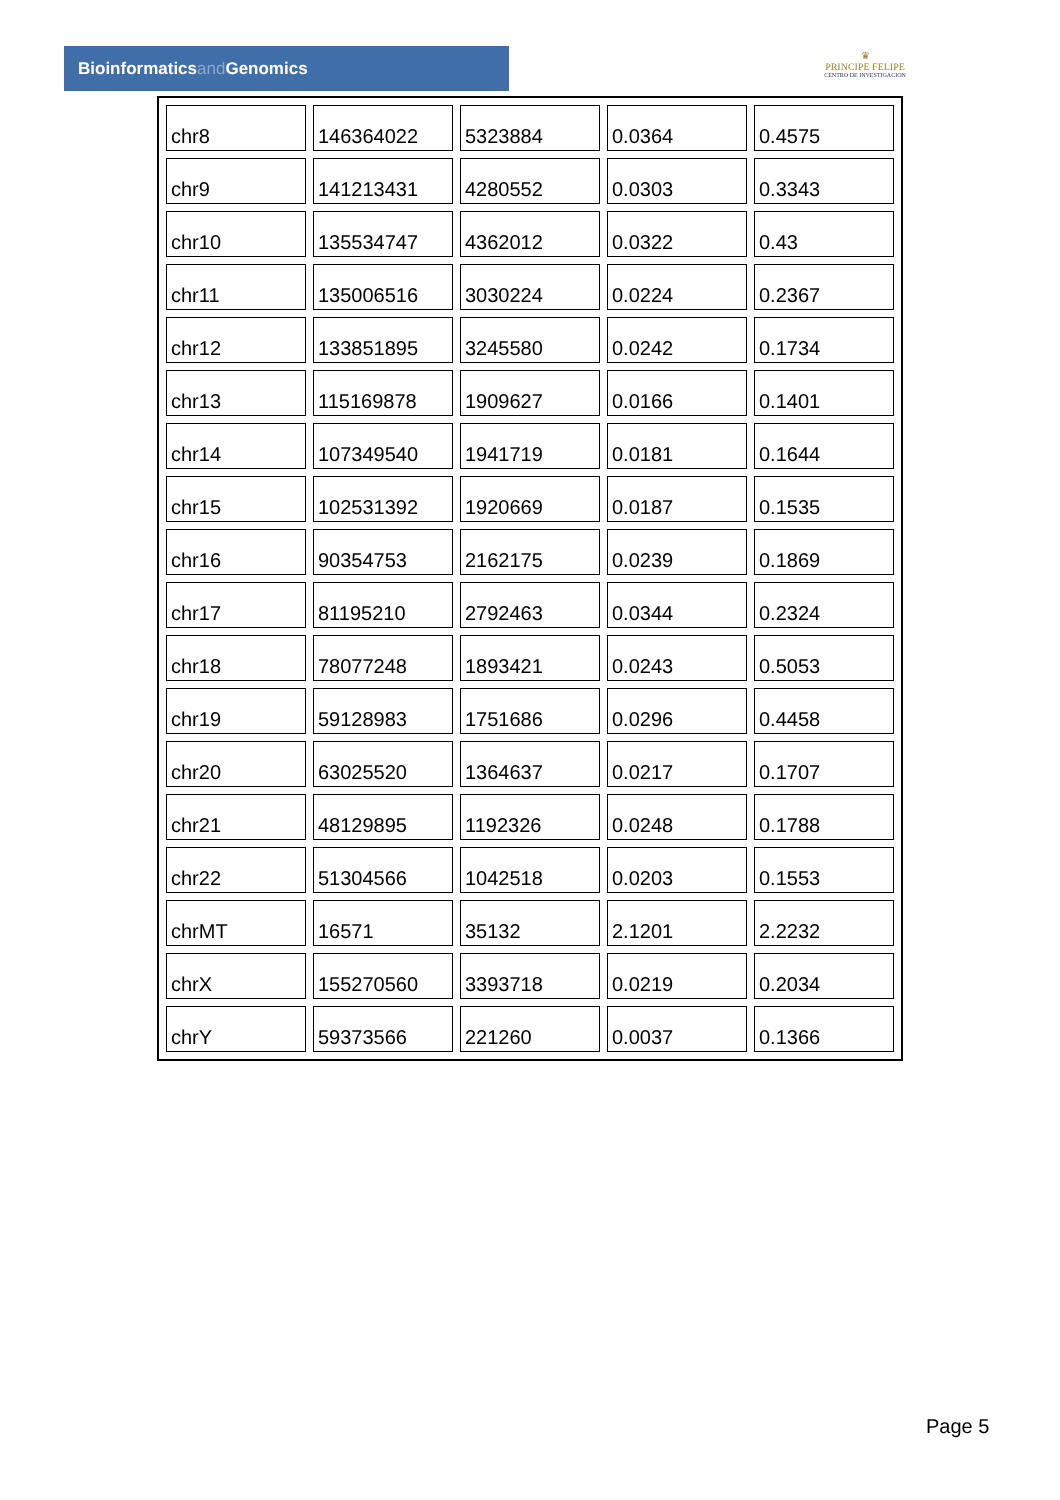Bioinformaticsand Genomics
♛
PRINCIPE FELIPE
CENTRO DE INVESTIGACION
| chr8 | 146364022 | 5323884 | 0.0364 | 0.4575 |
| chr9 | 141213431 | 4280552 | 0.0303 | 0.3343 |
| chr10 | 135534747 | 4362012 | 0.0322 | 0.43 |
| chr11 | 135006516 | 3030224 | 0.0224 | 0.2367 |
| chr12 | 133851895 | 3245580 | 0.0242 | 0.1734 |
| chr13 | 115169878 | 1909627 | 0.0166 | 0.1401 |
| chr14 | 107349540 | 1941719 | 0.0181 | 0.1644 |
| chr15 | 102531392 | 1920669 | 0.0187 | 0.1535 |
| chr16 | 90354753 | 2162175 | 0.0239 | 0.1869 |
| chr17 | 81195210 | 2792463 | 0.0344 | 0.2324 |
| chr18 | 78077248 | 1893421 | 0.0243 | 0.5053 |
| chr19 | 59128983 | 1751686 | 0.0296 | 0.4458 |
| chr20 | 63025520 | 1364637 | 0.0217 | 0.1707 |
| chr21 | 48129895 | 1192326 | 0.0248 | 0.1788 |
| chr22 | 51304566 | 1042518 | 0.0203 | 0.1553 |
| chrMT | 16571 | 35132 | 2.1201 | 2.2232 |
| chrX | 155270560 | 3393718 | 0.0219 | 0.2034 |
| chrY | 59373566 | 221260 | 0.0037 | 0.1366 |
Page 5